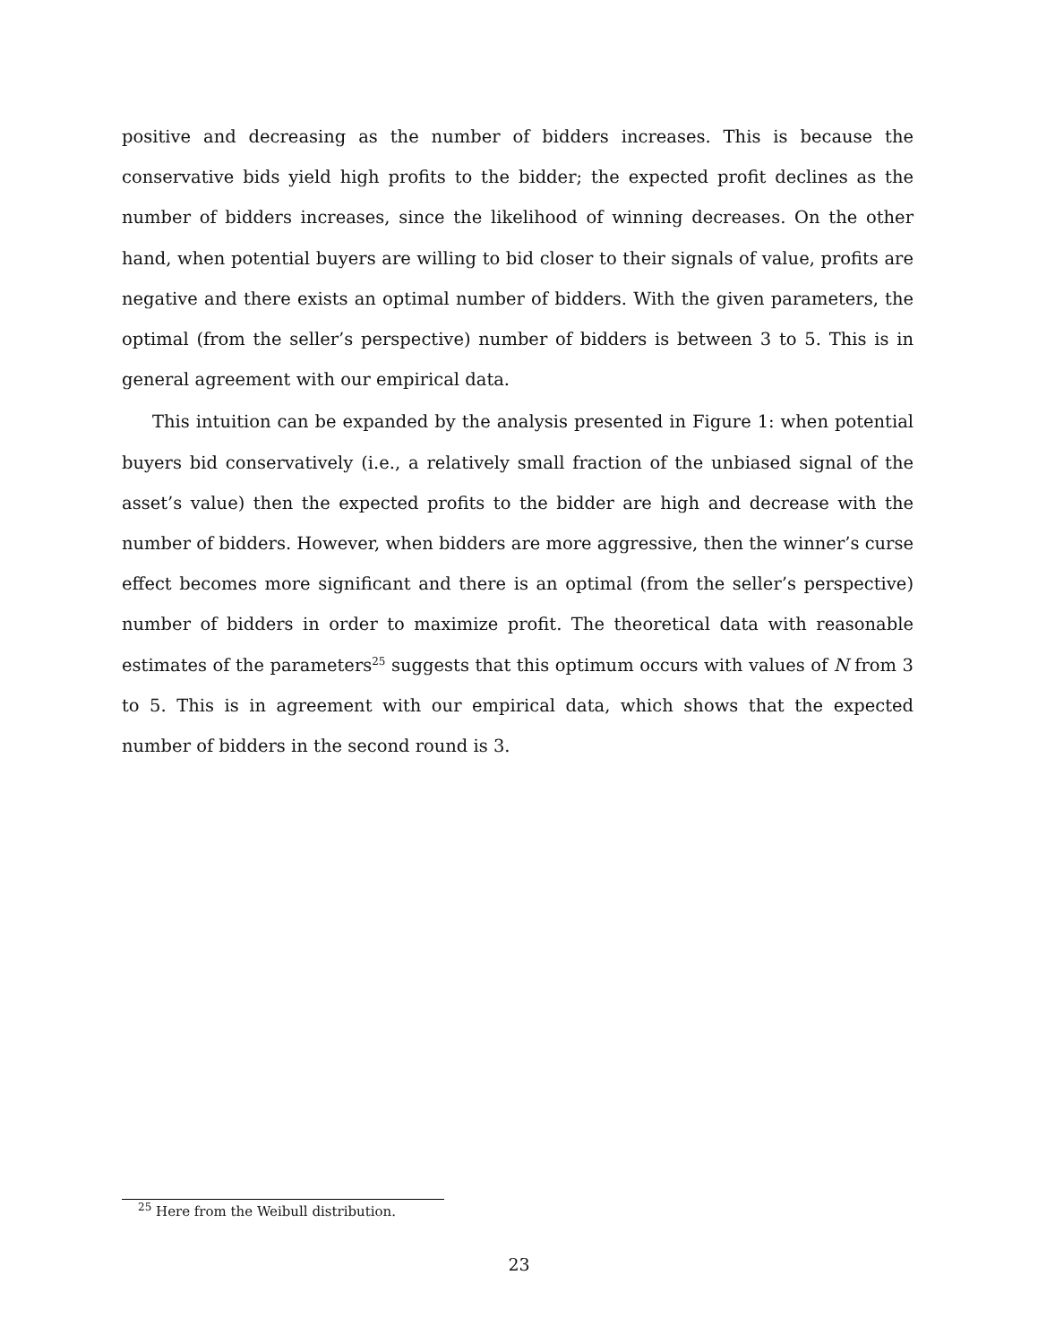positive and decreasing as the number of bidders increases. This is because the conservative bids yield high profits to the bidder; the expected profit declines as the number of bidders increases, since the likelihood of winning decreases. On the other hand, when potential buyers are willing to bid closer to their signals of value, profits are negative and there exists an optimal number of bidders. With the given parameters, the optimal (from the seller’s perspective) number of bidders is between 3 to 5. This is in general agreement with our empirical data.
This intuition can be expanded by the analysis presented in Figure 1: when potential buyers bid conservatively (i.e., a relatively small fraction of the unbiased signal of the asset’s value) then the expected profits to the bidder are high and decrease with the number of bidders. However, when bidders are more aggressive, then the winner’s curse effect becomes more significant and there is an optimal (from the seller’s perspective) number of bidders in order to maximize profit. The theoretical data with reasonable estimates of the parameters<sup>25</sup> suggests that this optimum occurs with values of N from 3 to 5. This is in agreement with our empirical data, which shows that the expected number of bidders in the second round is 3.
<sup>25</sup> Here from the Weibull distribution.
23